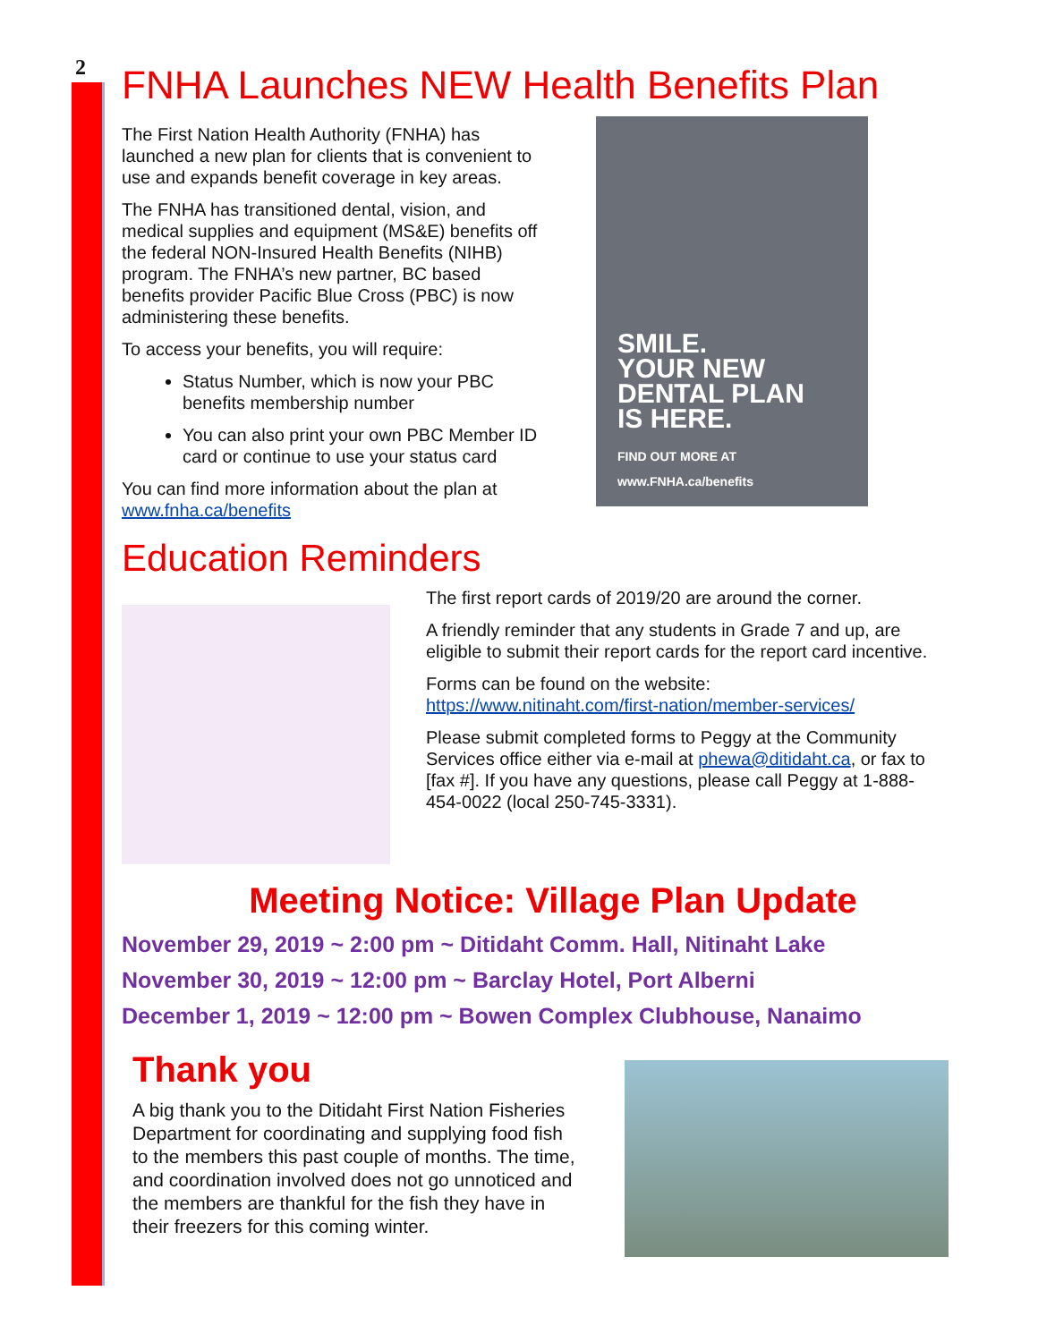2
FNHA Launches NEW Health Benefits Plan
The First Nation Health Authority (FNHA) has launched a new plan for clients that is convenient to use and expands benefit coverage in key areas.
The FNHA has transitioned dental, vision, and medical supplies and equipment (MS&E) benefits off the federal NON-Insured Health Benefits (NIHB) program. The FNHA’s new partner, BC based benefits provider Pacific Blue Cross (PBC) is now administering these benefits.
To access your benefits, you will require:
Status Number, which is now your PBC benefits membership number
You can also print your own PBC Member ID card or continue to use your status card
You can find more information about the plan at www.fnha.ca/benefits
SMILE.
YOUR NEW
DENTAL PLAN
IS HERE.
FIND OUT MORE AT
www.FNHA.ca/benefits
Education Reminders
The first report cards of 2019/20 are around the corner.
A friendly reminder that any students in Grade 7 and up, are eligible to submit their report cards for the report card incentive.
Forms can be found on the website: https://www.nitinaht.com/first-nation/member-services/
Please submit completed forms to Peggy at the Community Services office either via e-mail at phewa@ditidaht.ca, or fax to [fax #]. If you have any questions, please call Peggy at 1-888-454-0022 (local 250-745-3331).
Meeting Notice: Village Plan Update
November 29, 2019 ~ 2:00 pm ~ Ditidaht Comm. Hall, Nitinaht Lake
November 30, 2019 ~ 12:00 pm ~ Barclay Hotel, Port Alberni
December 1, 2019 ~ 12:00 pm ~ Bowen Complex Clubhouse, Nanaimo
Thank you
A big thank you to the Ditidaht First Nation Fisheries Department for coordinating and supplying food fish to the members this past couple of months. The time, and coordination involved does not go unnoticed and the members are thankful for the fish they have in their freezers for this coming winter.